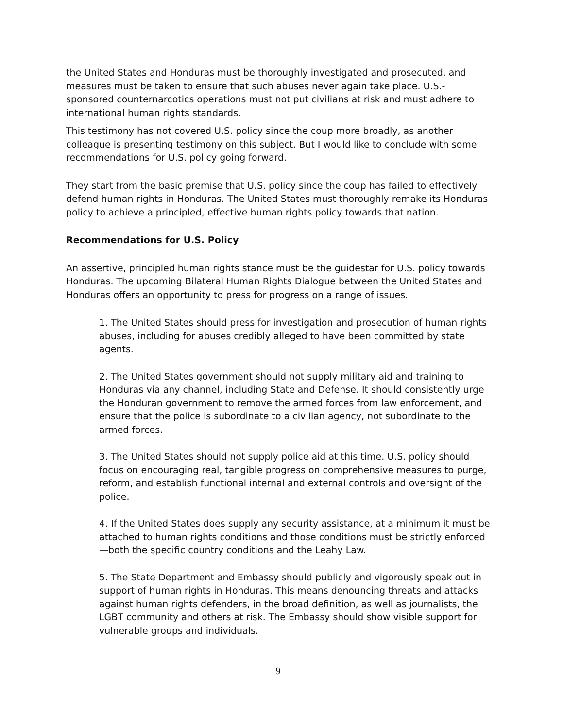the United States and Honduras must be thoroughly investigated and prosecuted, and measures must be taken to ensure that such abuses never again take place. U.S.-sponsored counternarcotics operations must not put civilians at risk and must adhere to international human rights standards.
This testimony has not covered U.S. policy since the coup more broadly, as another colleague is presenting testimony on this subject. But I would like to conclude with some recommendations for U.S. policy going forward.
They start from the basic premise that U.S. policy since the coup has failed to effectively defend human rights in Honduras. The United States must thoroughly remake its Honduras policy to achieve a principled, effective human rights policy towards that nation.
Recommendations for U.S. Policy
An assertive, principled human rights stance must be the guidestar for U.S. policy towards Honduras. The upcoming Bilateral Human Rights Dialogue between the United States and Honduras offers an opportunity to press for progress on a range of issues.
1. The United States should press for investigation and prosecution of human rights abuses, including for abuses credibly alleged to have been committed by state agents.
2. The United States government should not supply military aid and training to Honduras via any channel, including State and Defense. It should consistently urge the Honduran government to remove the armed forces from law enforcement, and ensure that the police is subordinate to a civilian agency, not subordinate to the armed forces.
3. The United States should not supply police aid at this time. U.S. policy should focus on encouraging real, tangible progress on comprehensive measures to purge, reform, and establish functional internal and external controls and oversight of the police.
4. If the United States does supply any security assistance, at a minimum it must be attached to human rights conditions and those conditions must be strictly enforced—both the specific country conditions and the Leahy Law.
5. The State Department and Embassy should publicly and vigorously speak out in support of human rights in Honduras. This means denouncing threats and attacks against human rights defenders, in the broad definition, as well as journalists, the LGBT community and others at risk. The Embassy should show visible support for vulnerable groups and individuals.
9